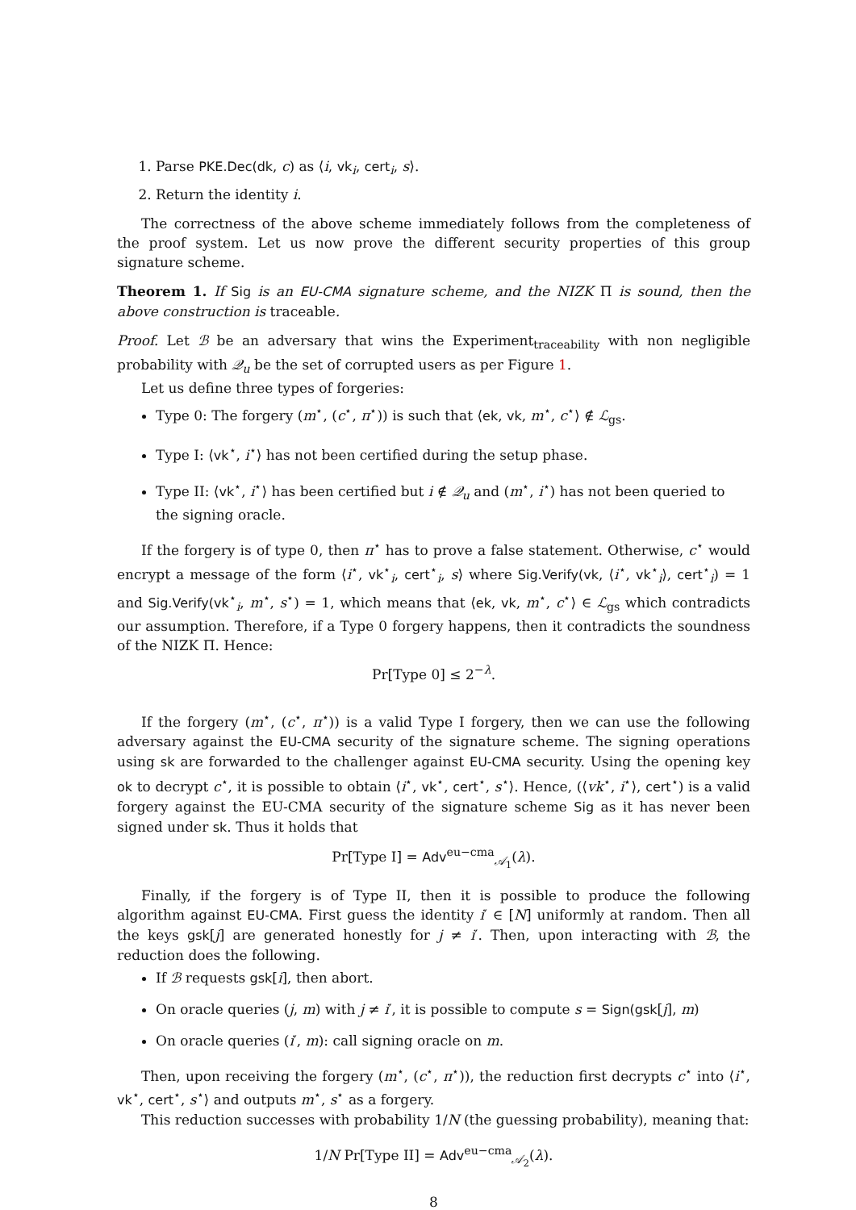1. Parse PKE.Dec(dk, c) as ⟨i, vk<sub>i</sub>, cert<sub>i</sub>, s⟩.
2. Return the identity i.
The correctness of the above scheme immediately follows from the completeness of the proof system. Let us now prove the different security properties of this group signature scheme.
Theorem 1. If Sig is an EU-CMA signature scheme, and the NIZK Π is sound, then the above construction is traceable.
Proof. Let ℬ be an adversary that wins the Experiment<sub>traceability</sub> with non negligible probability with 𝒬<sub>u</sub> be the set of corrupted users as per Figure 1.
Let us define three types of forgeries:
Type 0: The forgery (m<sup>⋆</sup>, (c<sup>⋆</sup>, π<sup>⋆</sup>)) is such that ⟨ek, vk, m<sup>⋆</sup>, c<sup>⋆</sup>⟩ ∉ ℒ<sub>gs</sub>.
Type I: ⟨vk<sup>⋆</sup>, i<sup>⋆</sup>⟩ has not been certified during the setup phase.
Type II: ⟨vk<sup>⋆</sup>, i<sup>⋆</sup>⟩ has been certified but i ∉ 𝒬<sub>u</sub> and (m<sup>⋆</sup>, i<sup>⋆</sup>) has not been queried to the signing oracle.
If the forgery is of type 0, then π<sup>⋆</sup> has to prove a false statement. Otherwise, c<sup>⋆</sup> would encrypt a message of the form ⟨i<sup>⋆</sup>, vk<sup>⋆</sup><sub>i</sub>, cert<sup>⋆</sup><sub>i</sub>, s⟩ where Sig.Verify(vk, ⟨i<sup>⋆</sup>, vk<sup>⋆</sup><sub>i</sub>⟩, cert<sup>⋆</sup><sub>i</sub>) = 1 and Sig.Verify(vk<sup>⋆</sup><sub>i</sub>, m<sup>⋆</sup>, s<sup>⋆</sup>) = 1, which means that ⟨ek, vk, m<sup>⋆</sup>, c<sup>⋆</sup>⟩ ∈ ℒ<sub>gs</sub> which contradicts our assumption. Therefore, if a Type 0 forgery happens, then it contradicts the soundness of the NIZK Π. Hence:
Pr[Type 0] ≤ 2<sup>−λ</sup>.
If the forgery (m<sup>⋆</sup>, (c<sup>⋆</sup>, π<sup>⋆</sup>)) is a valid Type I forgery, then we can use the following adversary against the EU-CMA security of the signature scheme. The signing operations using sk are forwarded to the challenger against EU-CMA security. Using the opening key ok to decrypt c<sup>⋆</sup>, it is possible to obtain ⟨i<sup>⋆</sup>, vk<sup>⋆</sup>, cert<sup>⋆</sup>, s<sup>⋆</sup>⟩. Hence, (⟨vk<sup>⋆</sup>, i<sup>⋆</sup>⟩, cert<sup>⋆</sup>) is a valid forgery against the EU-CMA security of the signature scheme Sig as it has never been signed under sk. Thus it holds that
Pr[Type I] = Adv<sup>eu−cma</sup><sub>𝒜<sub>1</sub></sub>(λ).
Finally, if the forgery is of Type II, then it is possible to produce the following algorithm against EU-CMA. First guess the identity i′ ∈ [N] uniformly at random. Then all the keys gsk[j] are generated honestly for j ≠ i′. Then, upon interacting with ℬ, the reduction does the following.
If ℬ requests gsk[i], then abort.
On oracle queries (j, m) with j ≠ i′, it is possible to compute s = Sign(gsk[j], m)
On oracle queries (i′, m): call signing oracle on m.
Then, upon receiving the forgery (m<sup>⋆</sup>, (c<sup>⋆</sup>, π<sup>⋆</sup>)), the reduction first decrypts c<sup>⋆</sup> into ⟨i<sup>⋆</sup>, vk<sup>⋆</sup>, cert<sup>⋆</sup>, s<sup>⋆</sup>⟩ and outputs m<sup>⋆</sup>, s<sup>⋆</sup> as a forgery.
This reduction successes with probability 1/N (the guessing probability), meaning that:
1/N Pr[Type II] = Adv<sup>eu−cma</sup><sub>𝒜<sub>2</sub></sub>(λ).
8